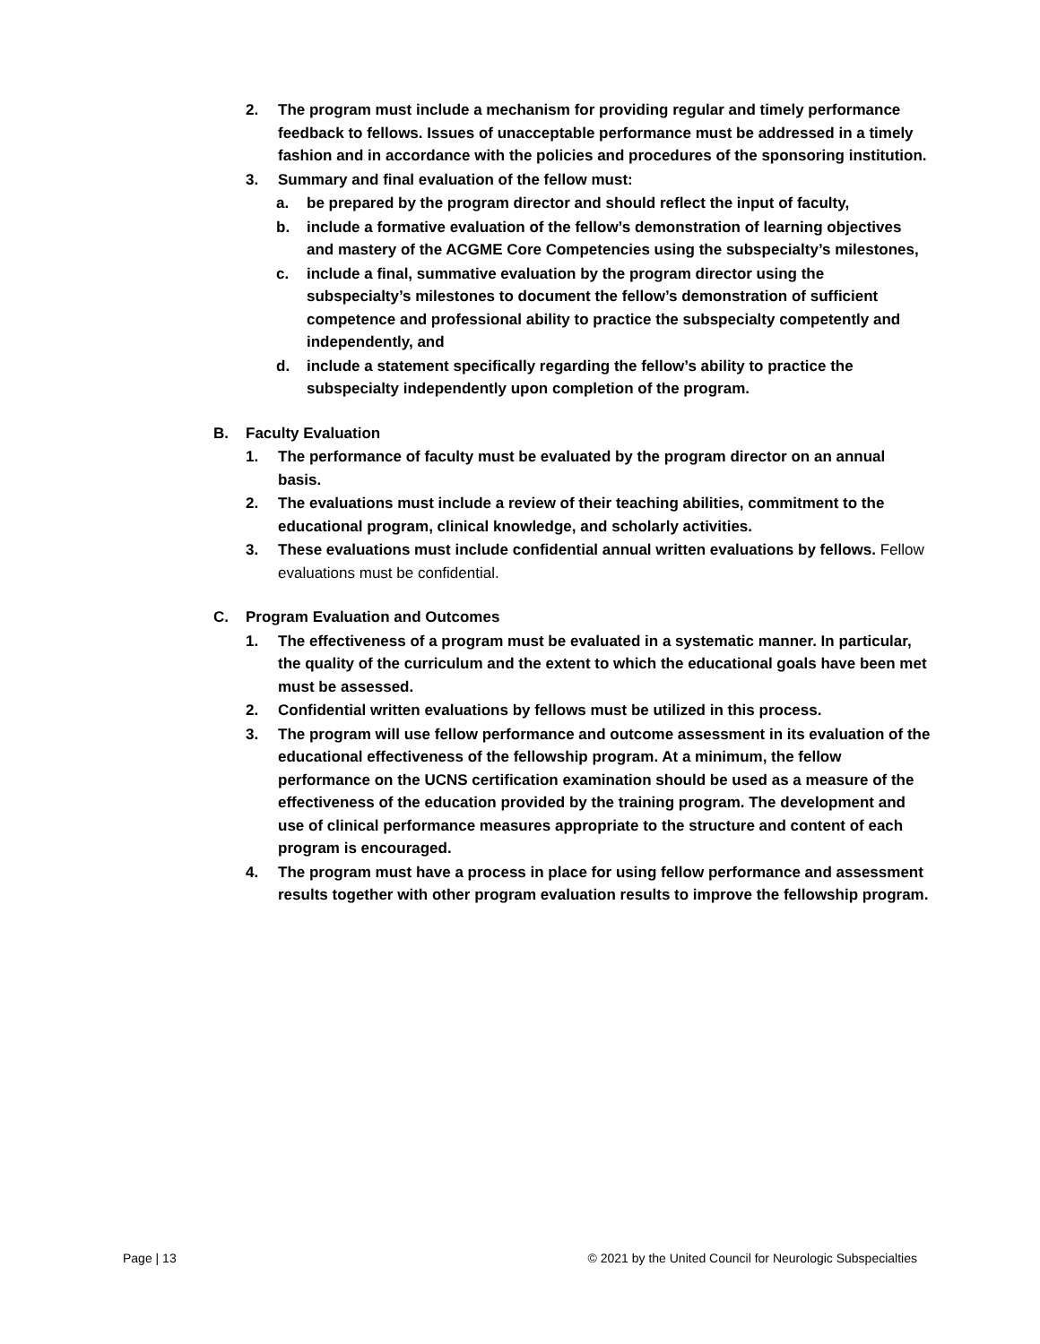2. The program must include a mechanism for providing regular and timely performance feedback to fellows. Issues of unacceptable performance must be addressed in a timely fashion and in accordance with the policies and procedures of the sponsoring institution.
3. Summary and final evaluation of the fellow must:
a. be prepared by the program director and should reflect the input of faculty,
b. include a formative evaluation of the fellow’s demonstration of learning objectives and mastery of the ACGME Core Competencies using the subspecialty’s milestones,
c. include a final, summative evaluation by the program director using the subspecialty’s milestones to document the fellow’s demonstration of sufficient competence and professional ability to practice the subspecialty competently and independently, and
d. include a statement specifically regarding the fellow’s ability to practice the subspecialty independently upon completion of the program.
B. Faculty Evaluation
1. The performance of faculty must be evaluated by the program director on an annual basis.
2. The evaluations must include a review of their teaching abilities, commitment to the educational program, clinical knowledge, and scholarly activities.
3. These evaluations must include confidential annual written evaluations by fellows. Fellow evaluations must be confidential.
C. Program Evaluation and Outcomes
1. The effectiveness of a program must be evaluated in a systematic manner. In particular, the quality of the curriculum and the extent to which the educational goals have been met must be assessed.
2. Confidential written evaluations by fellows must be utilized in this process.
3. The program will use fellow performance and outcome assessment in its evaluation of the educational effectiveness of the fellowship program. At a minimum, the fellow performance on the UCNS certification examination should be used as a measure of the effectiveness of the education provided by the training program. The development and use of clinical performance measures appropriate to the structure and content of each program is encouraged.
4. The program must have a process in place for using fellow performance and assessment results together with other program evaluation results to improve the fellowship program.
Page | 13 © 2021 by the United Council for Neurologic Subspecialties